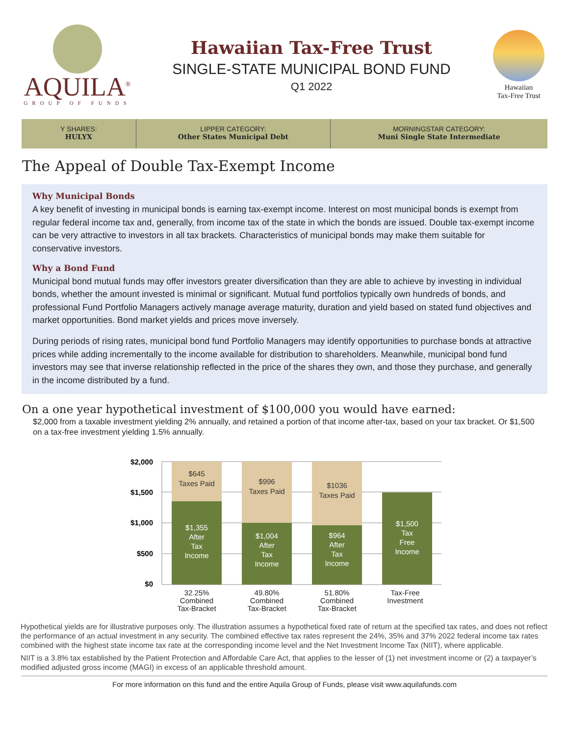AQUILA<sup>®</sup>
GROUP OF FUNDS
Hawaiian Tax-Free Trust
SINGLE-STATE MUNICIPAL BOND FUND
Q1 2022
Hawaiian
Tax-Free Trust
Y SHARES:
HULYX
LIPPER CATEGORY:
Other States Municipal Debt
MORNINGSTAR CATEGORY:
Muni Single State Intermediate
The Appeal of Double Tax-Exempt Income
Why Municipal Bonds
A key benefit of investing in municipal bonds is earning tax-exempt income. Interest on most municipal bonds is exempt from regular federal income tax and, generally, from income tax of the state in which the bonds are issued. Double tax-exempt income can be very attractive to investors in all tax brackets. Characteristics of municipal bonds may make them suitable for conservative investors.
Why a Bond Fund
Municipal bond mutual funds may offer investors greater diversification than they are able to achieve by investing in individual bonds, whether the amount invested is minimal or significant. Mutual fund portfolios typically own hundreds of bonds, and professional Fund Portfolio Managers actively manage average maturity, duration and yield based on stated fund objectives and market opportunities. Bond market yields and prices move inversely.
During periods of rising rates, municipal bond fund Portfolio Managers may identify opportunities to purchase bonds at attractive prices while adding incrementally to the income available for distribution to shareholders. Meanwhile, municipal bond fund investors may see that inverse relationship reflected in the price of the shares they own, and those they purchase, and generally in the income distributed by a fund.
On a one year hypothetical investment of $100,000 you would have earned:
$2,000 from a taxable investment yielding 2% annually, and retained a portion of that income after-tax, based on your tax bracket. Or $1,500 on a tax-free investment yielding 1.5% annually.
$2,000
$1,500
$1,000
$500
$0
$645
Taxes Paid
$996
Taxes Paid
$1036
Taxes Paid
$1,355
After
Tax
Income
$1,004
After
Tax
Income
$964
After
Tax
Income
$1,500
Tax
Free
Income
32.25%
Combined
Tax-Bracket
49.80%
Combined
Tax-Bracket
51.80%
Combined
Tax-Bracket
Tax-Free
Investment
Hypothetical yields are for illustrative purposes only. The illustration assumes a hypothetical fixed rate of return at the specified tax rates, and does not reflect the performance of an actual investment in any security. The combined effective tax rates represent the 24%, 35% and 37% 2022 federal income tax rates combined with the highest state income tax rate at the corresponding income level and the Net Investment Income Tax (NIIT), where applicable.
NIIT is a 3.8% tax established by the Patient Protection and Affordable Care Act, that applies to the lesser of (1) net investment income or (2) a taxpayer’s modified adjusted gross income (MAGI) in excess of an applicable threshold amount.
For more information on this fund and the entire Aquila Group of Funds, please visit www.aquilafunds.com